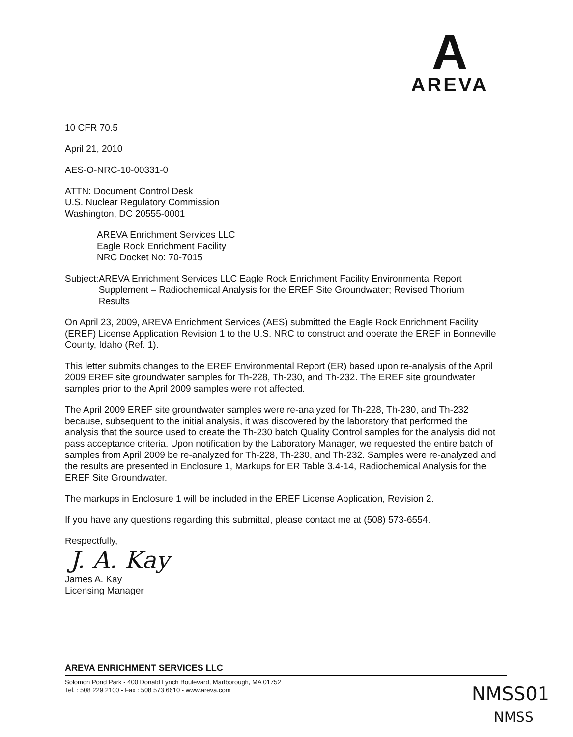A
AREVA
10 CFR 70.5
April 21, 2010
AES-O-NRC-10-00331-0
ATTN: Document Control Desk
U.S. Nuclear Regulatory Commission
Washington, DC 20555-0001
AREVA Enrichment Services LLC
Eagle Rock Enrichment Facility
NRC Docket No: 70-7015
Subject: AREVA Enrichment Services LLC Eagle Rock Enrichment Facility Environmental Report Supplement – Radiochemical Analysis for the EREF Site Groundwater; Revised Thorium Results
On April 23, 2009, AREVA Enrichment Services (AES) submitted the Eagle Rock Enrichment Facility (EREF) License Application Revision 1 to the U.S. NRC to construct and operate the EREF in Bonneville County, Idaho (Ref. 1).
This letter submits changes to the EREF Environmental Report (ER) based upon re-analysis of the April 2009 EREF site groundwater samples for Th-228, Th-230, and Th-232. The EREF site groundwater samples prior to the April 2009 samples were not affected.
The April 2009 EREF site groundwater samples were re-analyzed for Th-228, Th-230, and Th-232 because, subsequent to the initial analysis, it was discovered by the laboratory that performed the analysis that the source used to create the Th-230 batch Quality Control samples for the analysis did not pass acceptance criteria. Upon notification by the Laboratory Manager, we requested the entire batch of samples from April 2009 be re-analyzed for Th-228, Th-230, and Th-232. Samples were re-analyzed and the results are presented in Enclosure 1, Markups for ER Table 3.4-14, Radiochemical Analysis for the EREF Site Groundwater.
The markups in Enclosure 1 will be included in the EREF License Application, Revision 2.
If you have any questions regarding this submittal, please contact me at (508) 573-6554.
Respectfully,
J. A. Kay
James A. Kay
Licensing Manager
AREVA ENRICHMENT SERVICES LLC
Solomon Pond Park - 400 Donald Lynch Boulevard, Marlborough, MA 01752
Tel. : 508 229 2100 - Fax : 508 573 6610 - www.areva.com
NMSS01
NMSS